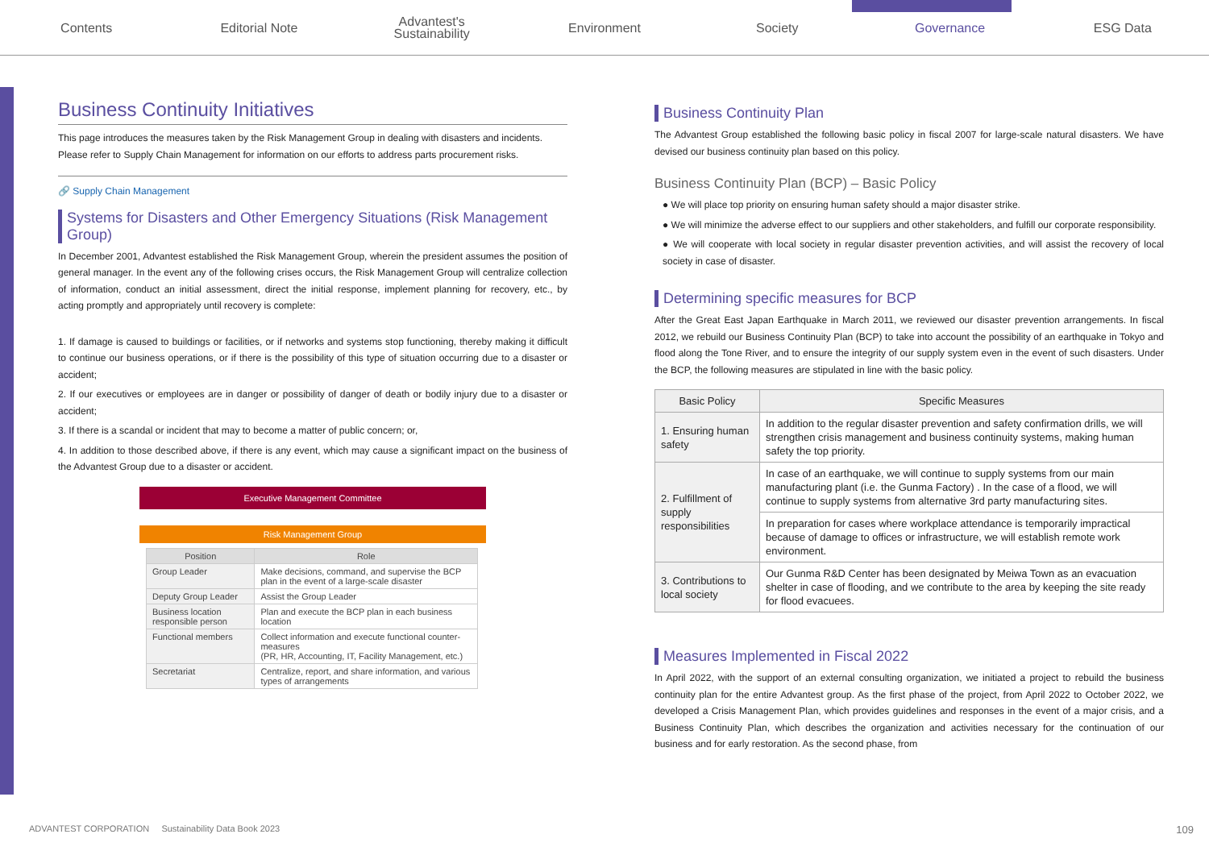Contents Editorial Note
Advantest's
Sustainability
Environment Society Governance ESG Data
Business Continuity Initiatives
This page introduces the measures taken by the Risk Management Group in dealing with disasters and incidents.
Please refer to Supply Chain Management for information on our efforts to address parts procurement risks.
🔗 Supply Chain Management
Systems for Disasters and Other Emergency Situations (Risk Management Group)
In December 2001, Advantest established the Risk Management Group, wherein the president assumes the position of general manager. In the event any of the following crises occurs, the Risk Management Group will centralize collection of information, conduct an initial assessment, direct the initial response, implement planning for recovery, etc., by acting promptly and appropriately until recovery is complete:
1. If damage is caused to buildings or facilities, or if networks and systems stop functioning, thereby making it difficult to continue our business operations, or if there is the possibility of this type of situation occurring due to a disaster or accident;
2. If our executives or employees are in danger or possibility of danger of death or bodily injury due to a disaster or accident;
3. If there is a scandal or incident that may to become a matter of public concern; or,
4. In addition to those described above, if there is any event, which may cause a significant impact on the business of the Advantest Group due to a disaster or accident.
Executive Management Committee
Risk Management Group
| Position | Role |
| --- | --- |
| Group Leader | Make decisions, command, and supervise the BCP plan in the event of a large-scale disaster |
| Deputy Group Leader | Assist the Group Leader |
| Business location responsible person | Plan and execute the BCP plan in each business location |
| Functional members | Collect information and execute functional counter-measures (PR, HR, Accounting, IT, Facility Management, etc.) |
| Secretariat | Centralize, report, and share information, and various types of arrangements |
Business Continuity Plan
The Advantest Group established the following basic policy in fiscal 2007 for large-scale natural disasters. We have devised our business continuity plan based on this policy.
Business Continuity Plan (BCP) – Basic Policy
● We will place top priority on ensuring human safety should a major disaster strike.
● We will minimize the adverse effect to our suppliers and other stakeholders, and fulfill our corporate responsibility.
● We will cooperate with local society in regular disaster prevention activities, and will assist the recovery of local society in case of disaster.
Determining specific measures for BCP
After the Great East Japan Earthquake in March 2011, we reviewed our disaster prevention arrangements. In fiscal 2012, we rebuild our Business Continuity Plan (BCP) to take into account the possibility of an earthquake in Tokyo and flood along the Tone River, and to ensure the integrity of our supply system even in the event of such disasters. Under the BCP, the following measures are stipulated in line with the basic policy.
| Basic Policy | Specific Measures |
| --- | --- |
| 1. Ensuring human safety | In addition to the regular disaster prevention and safety confirmation drills, we will strengthen crisis management and business continuity systems, making human safety the top priority. |
| 2. Fulfillment of supply responsibilities | In case of an earthquake, we will continue to supply systems from our main manufacturing plant (i.e. the Gunma Factory) . In the case of a flood, we will continue to supply systems from alternative 3rd party manufacturing sites. |
| | In preparation for cases where workplace attendance is temporarily impractical because of damage to offices or infrastructure, we will establish remote work environment. |
| 3. Contributions to local society | Our Gunma R&D Center has been designated by Meiwa Town as an evacuation shelter in case of flooding, and we contribute to the area by keeping the site ready for flood evacuees. |
Measures Implemented in Fiscal 2022
In April 2022, with the support of an external consulting organization, we initiated a project to rebuild the business continuity plan for the entire Advantest group. As the first phase of the project, from April 2022 to October 2022, we developed a Crisis Management Plan, which provides guidelines and responses in the event of a major crisis, and a Business Continuity Plan, which describes the organization and activities necessary for the continuation of our business and for early restoration. As the second phase, from
ADVANTEST CORPORATION Sustainability Data Book 2023 109